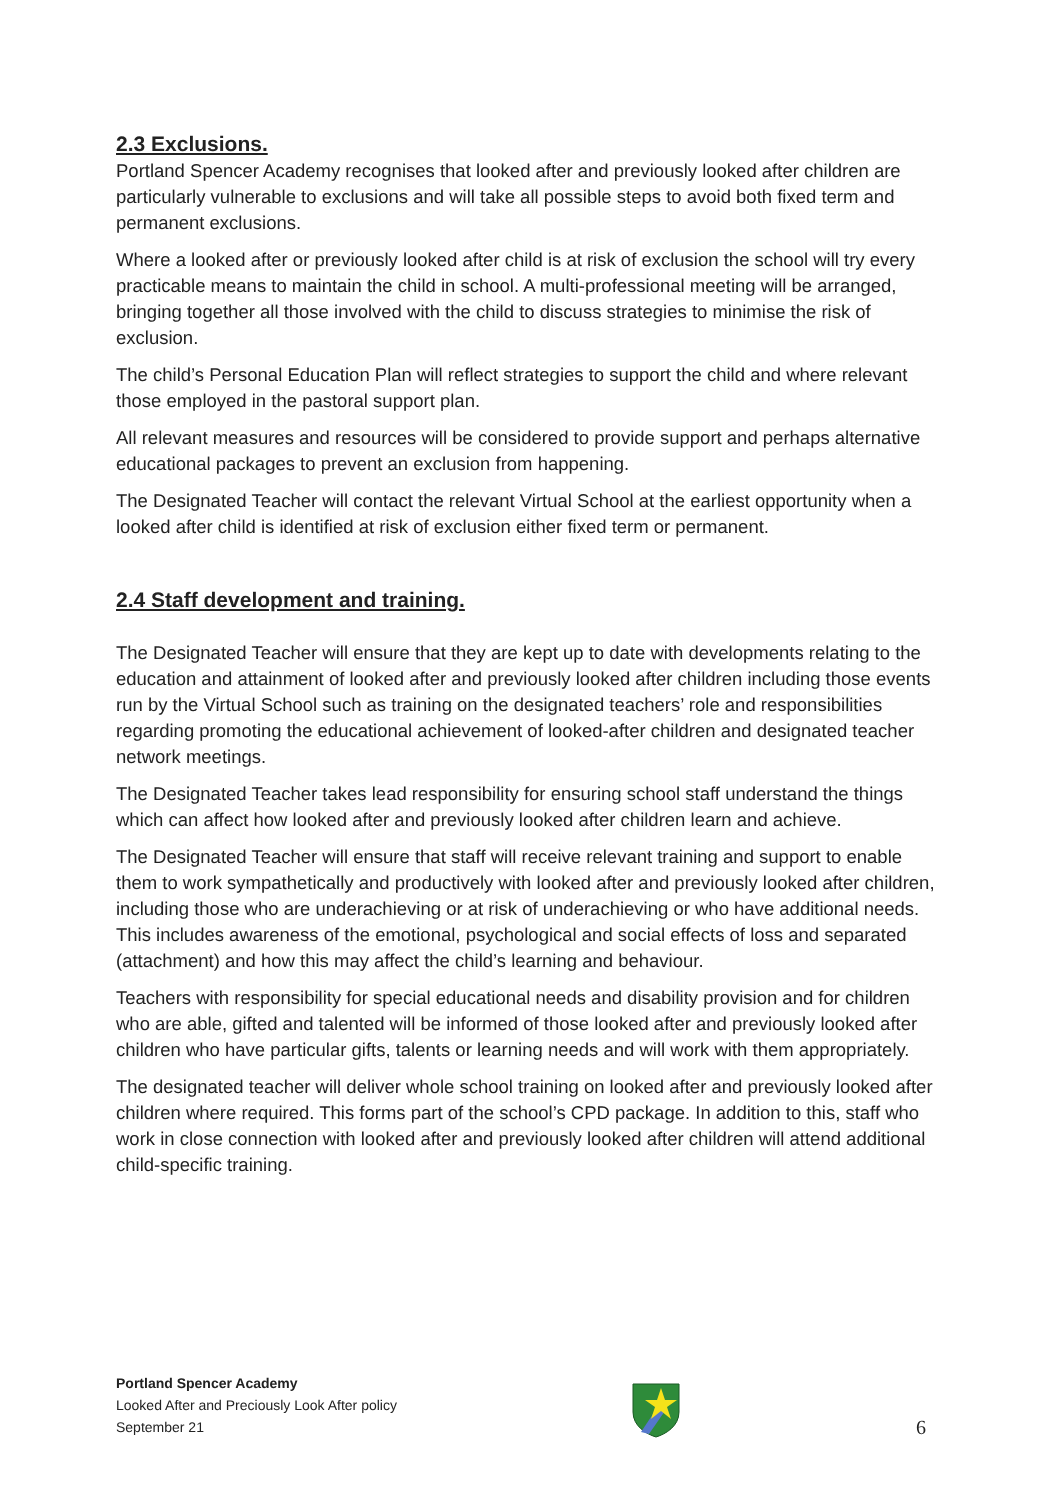2.3 Exclusions.
Portland Spencer Academy recognises that looked after and previously looked after children are particularly vulnerable to exclusions and will take all possible steps to avoid both fixed term and permanent exclusions.
Where a looked after or previously looked after child is at risk of exclusion the school will try every practicable means to maintain the child in school. A multi-professional meeting will be arranged, bringing together all those involved with the child to discuss strategies to minimise the risk of exclusion.
The child’s Personal Education Plan will reflect strategies to support the child and where relevant those employed in the pastoral support plan.
All relevant measures and resources will be considered to provide support and perhaps alternative educational packages to prevent an exclusion from happening.
The Designated Teacher will contact the relevant Virtual School at the earliest opportunity when a looked after child is identified at risk of exclusion either fixed term or permanent.
2.4 Staff development and training.
The Designated Teacher will ensure that they are kept up to date with developments relating to the education and attainment of looked after and previously looked after children including those events run by the Virtual School such as training on the designated teachers’ role and responsibilities regarding promoting the educational achievement of looked-after children and designated teacher network meetings.
The Designated Teacher takes lead responsibility for ensuring school staff understand the things which can affect how looked after and previously looked after children learn and achieve.
The Designated Teacher will ensure that staff will receive relevant training and support to enable them to work sympathetically and productively with looked after and previously looked after children, including those who are underachieving or at risk of underachieving or who have additional needs. This includes awareness of the emotional, psychological and social effects of loss and separated (attachment) and how this may affect the child’s learning and behaviour.
Teachers with responsibility for special educational needs and disability provision and for children who are able, gifted and talented will be informed of those looked after and previously looked after children who have particular gifts, talents or learning needs and will work with them appropriately.
The designated teacher will deliver whole school training on looked after and previously looked after children where required. This forms part of the school’s CPD package. In addition to this, staff who work in close connection with looked after and previously looked after children will attend additional child-specific training.
Portland Spencer Academy
Looked After and Preciously Look After policy
September 21
6